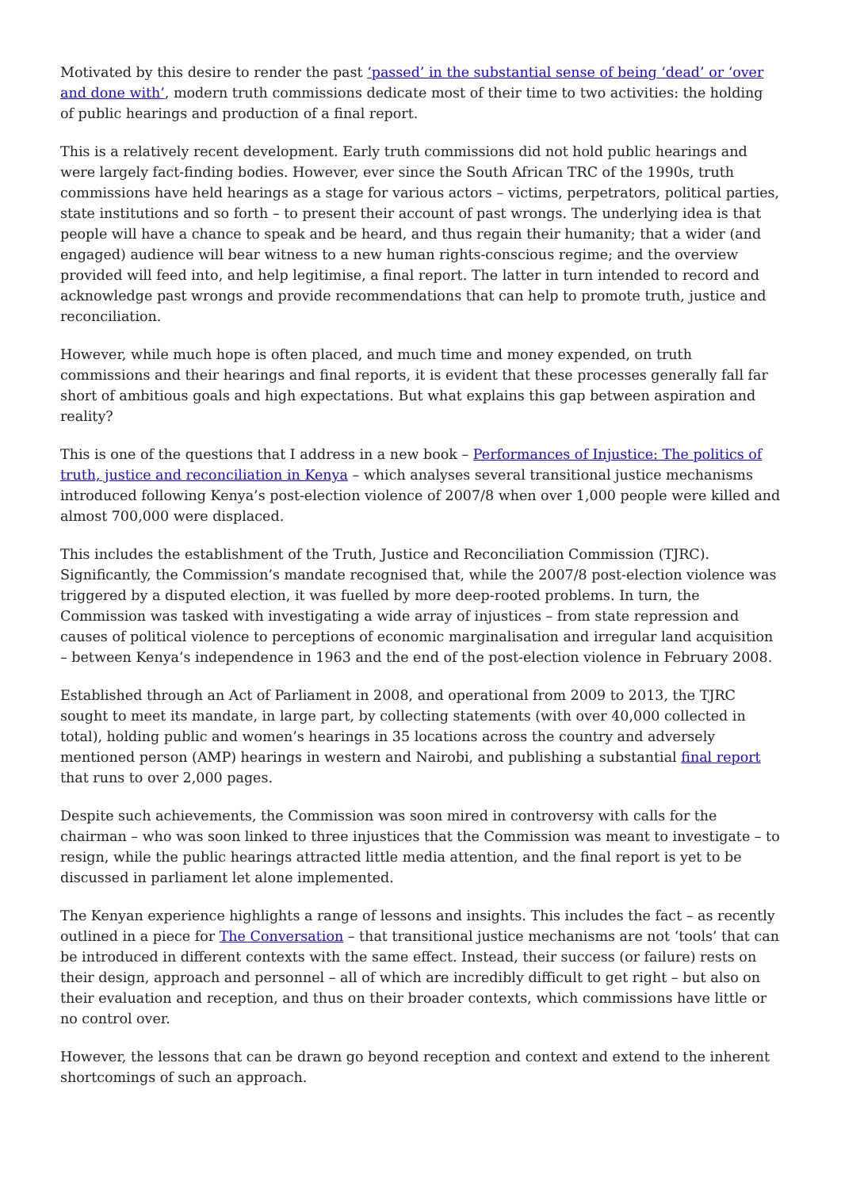Motivated by this desire to render the past ‘passed’ in the substantial sense of being ‘dead’ or ‘over and done with’, modern truth commissions dedicate most of their time to two activities: the holding of public hearings and production of a final report.
This is a relatively recent development. Early truth commissions did not hold public hearings and were largely fact-finding bodies. However, ever since the South African TRC of the 1990s, truth commissions have held hearings as a stage for various actors – victims, perpetrators, political parties, state institutions and so forth – to present their account of past wrongs. The underlying idea is that people will have a chance to speak and be heard, and thus regain their humanity; that a wider (and engaged) audience will bear witness to a new human rights-conscious regime; and the overview provided will feed into, and help legitimise, a final report. The latter in turn intended to record and acknowledge past wrongs and provide recommendations that can help to promote truth, justice and reconciliation.
However, while much hope is often placed, and much time and money expended, on truth commissions and their hearings and final reports, it is evident that these processes generally fall far short of ambitious goals and high expectations. But what explains this gap between aspiration and reality?
This is one of the questions that I address in a new book – Performances of Injustice: The politics of truth, justice and reconciliation in Kenya – which analyses several transitional justice mechanisms introduced following Kenya’s post-election violence of 2007/8 when over 1,000 people were killed and almost 700,000 were displaced.
This includes the establishment of the Truth, Justice and Reconciliation Commission (TJRC). Significantly, the Commission’s mandate recognised that, while the 2007/8 post-election violence was triggered by a disputed election, it was fuelled by more deep-rooted problems. In turn, the Commission was tasked with investigating a wide array of injustices – from state repression and causes of political violence to perceptions of economic marginalisation and irregular land acquisition – between Kenya’s independence in 1963 and the end of the post-election violence in February 2008.
Established through an Act of Parliament in 2008, and operational from 2009 to 2013, the TJRC sought to meet its mandate, in large part, by collecting statements (with over 40,000 collected in total), holding public and women’s hearings in 35 locations across the country and adversely mentioned person (AMP) hearings in western and Nairobi, and publishing a substantial final report that runs to over 2,000 pages.
Despite such achievements, the Commission was soon mired in controversy with calls for the chairman – who was soon linked to three injustices that the Commission was meant to investigate – to resign, while the public hearings attracted little media attention, and the final report is yet to be discussed in parliament let alone implemented.
The Kenyan experience highlights a range of lessons and insights. This includes the fact – as recently outlined in a piece for The Conversation – that transitional justice mechanisms are not ‘tools’ that can be introduced in different contexts with the same effect. Instead, their success (or failure) rests on their design, approach and personnel – all of which are incredibly difficult to get right – but also on their evaluation and reception, and thus on their broader contexts, which commissions have little or no control over.
However, the lessons that can be drawn go beyond reception and context and extend to the inherent shortcomings of such an approach.